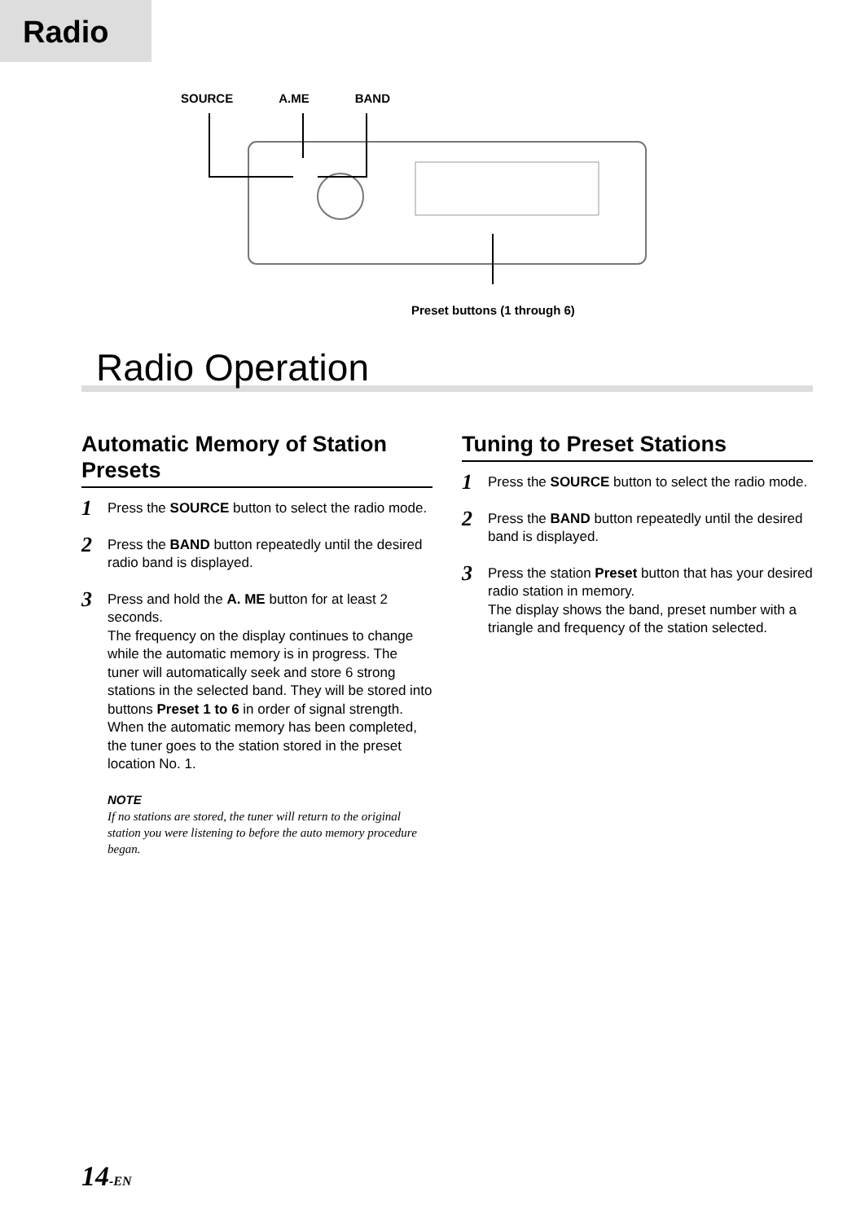Radio
SOURCE A.ME BAND
Preset buttons (1 through 6)
Radio Operation
Automatic Memory of Station Presets
1
Press the SOURCE button to select the radio mode.
2
Press the BAND button repeatedly until the desired radio band is displayed.
3
Press and hold the A. ME button for at least 2 seconds.
The frequency on the display continues to change while the automatic memory is in progress. The tuner will automatically seek and store 6 strong stations in the selected band. They will be stored into buttons Preset 1 to 6 in order of signal strength.
When the automatic memory has been completed, the tuner goes to the station stored in the preset location No. 1.
NOTE
If no stations are stored, the tuner will return to the original station you were listening to before the auto memory procedure began.
Tuning to Preset Stations
1
Press the SOURCE button to select the radio mode.
2
Press the BAND button repeatedly until the desired band is displayed.
3
Press the station Preset button that has your desired radio station in memory.
The display shows the band, preset number with a triangle and frequency of the station selected.
14-EN